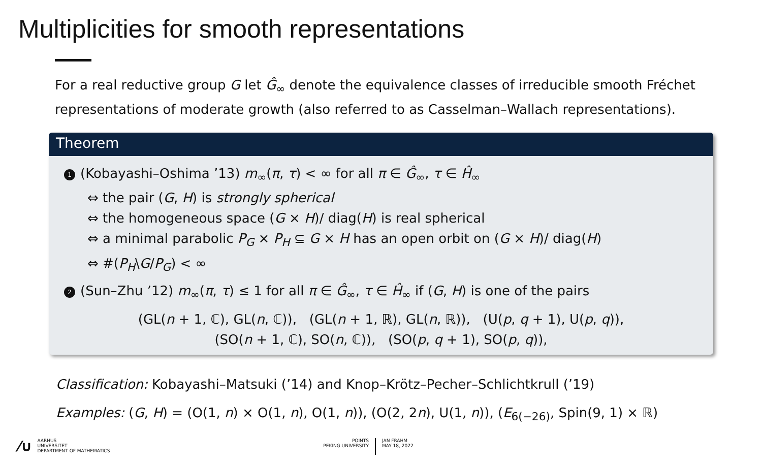Multiplicities for smooth representations
For a real reductive group G let Ĝ<sub>∞</sub> denote the equivalence classes of irreducible smooth Fréchet representations of moderate growth (also referred to as Casselman–Wallach representations).
Theorem
1 (Kobayashi–Oshima ’13) m<sub>∞</sub>(π, τ) < ∞ for all π ∈ Ĝ<sub>∞</sub>, τ ∈ Ĥ<sub>∞</sub>
⇔ the pair (G, H) is strongly spherical
⇔ the homogeneous space (G × H)/ diag(H) is real spherical
⇔ a minimal parabolic P<sub>G</sub> × P<sub>H</sub> ⊆ G × H has an open orbit on (G × H)/ diag(H)
⇔ #(P<sub>H</sub>\G/P<sub>G</sub>) < ∞
2 (Sun–Zhu ’12) m<sub>∞</sub>(π, τ) ≤ 1 for all π ∈ Ĝ<sub>∞</sub>, τ ∈ Ĥ<sub>∞</sub> if (G, H) is one of the pairs
(GL(n + 1, ℂ), GL(n, ℂ)), (GL(n + 1, ℝ), GL(n, ℝ)), (U(p, q + 1), U(p, q)),
(SO(n + 1, ℂ), SO(n, ℂ)), (SO(p, q + 1), SO(p, q)),
Classification: Kobayashi–Matsuki (’14) and Knop–Krötz–Pecher–Schlichtkrull (’19)
Examples: (G, H) = (O(1, n) × O(1, n), O(1, n)), (O(2, 2n), U(1, n)), (E<sub>6(−26)</sub>, Spin(9, 1) × ℝ)
⁄∪
AARHUS
UNIVERSITET
DEPARTMENT OF MATHEMATICS
POINTS
PEKING UNIVERSITY
JAN FRAHM
MAY 18, 2022